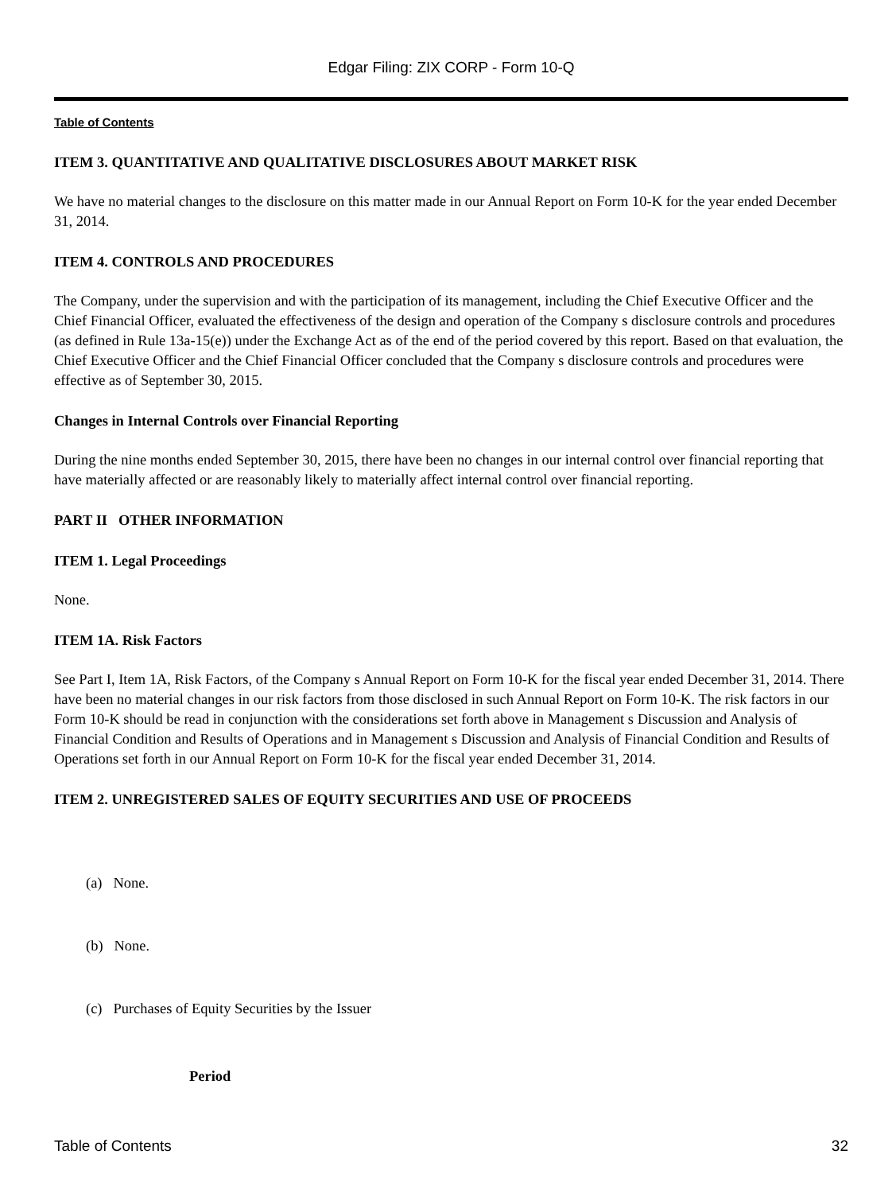Edgar Filing: ZIX CORP - Form 10-Q
Table of Contents
ITEM 3. QUANTITATIVE AND QUALITATIVE DISCLOSURES ABOUT MARKET RISK
We have no material changes to the disclosure on this matter made in our Annual Report on Form 10-K for the year ended December 31, 2014.
ITEM 4. CONTROLS AND PROCEDURES
The Company, under the supervision and with the participation of its management, including the Chief Executive Officer and the Chief Financial Officer, evaluated the effectiveness of the design and operation of the Company s disclosure controls and procedures (as defined in Rule 13a-15(e)) under the Exchange Act as of the end of the period covered by this report. Based on that evaluation, the Chief Executive Officer and the Chief Financial Officer concluded that the Company s disclosure controls and procedures were effective as of September 30, 2015.
Changes in Internal Controls over Financial Reporting
During the nine months ended September 30, 2015, there have been no changes in our internal control over financial reporting that have materially affected or are reasonably likely to materially affect internal control over financial reporting.
PART II OTHER INFORMATION
ITEM 1. Legal Proceedings
None.
ITEM 1A. Risk Factors
See Part I, Item 1A, Risk Factors, of the Company s Annual Report on Form 10-K for the fiscal year ended December 31, 2014. There have been no material changes in our risk factors from those disclosed in such Annual Report on Form 10-K. The risk factors in our Form 10-K should be read in conjunction with the considerations set forth above in Management s Discussion and Analysis of Financial Condition and Results of Operations and in Management s Discussion and Analysis of Financial Condition and Results of Operations set forth in our Annual Report on Form 10-K for the fiscal year ended December 31, 2014.
ITEM 2. UNREGISTERED SALES OF EQUITY SECURITIES AND USE OF PROCEEDS
(a) None.
(b) None.
(c) Purchases of Equity Securities by the Issuer
Period
Table of Contents 32